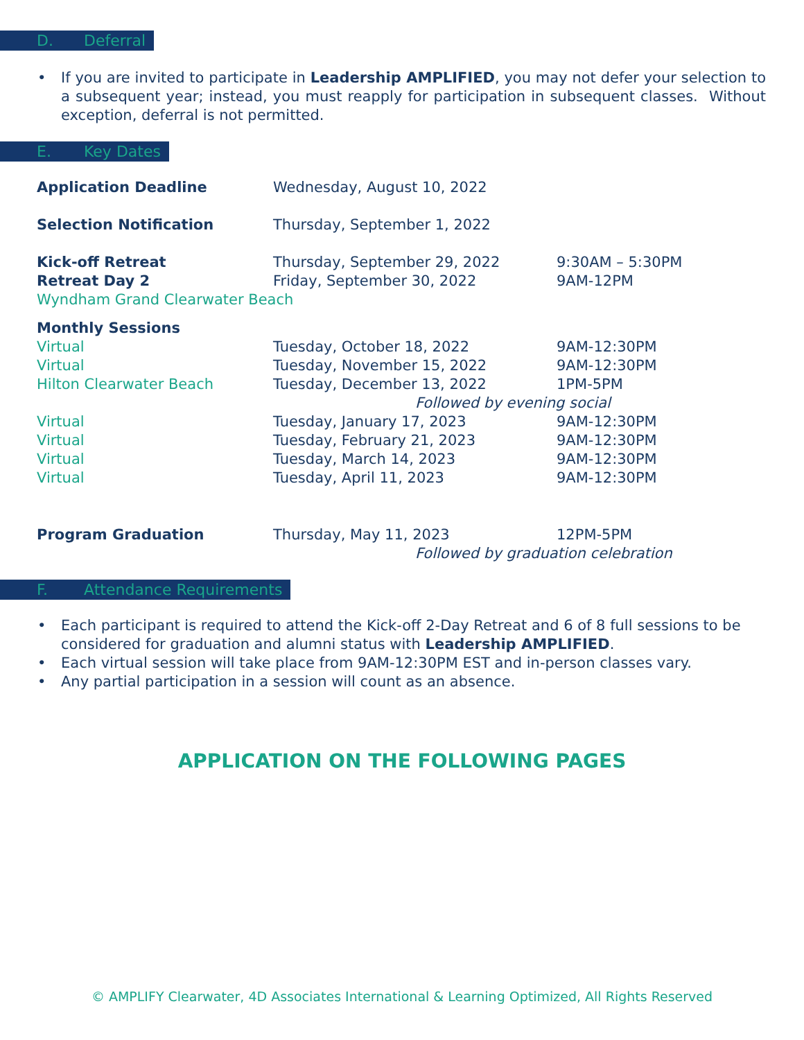D. Deferral
• If you are invited to participate in Leadership AMPLIFIED, you may not defer your selection to a subsequent year; instead, you must reapply for participation in subsequent classes. Without exception, deferral is not permitted.
E. Key Dates
| Application Deadline | Wednesday, August 10, 2022 | |
| Selection Notification | Thursday, September 1, 2022 | |
| Kick-off Retreat | Thursday, September 29, 2022 | 9:30AM – 5:30PM |
| Retreat Day 2 | Friday, September 30, 2022 | 9AM-12PM |
| Wyndham Grand Clearwater Beach | | |
| Monthly Sessions | | |
| Virtual | Tuesday, October 18, 2022 | 9AM-12:30PM |
| Virtual | Tuesday, November 15, 2022 | 9AM-12:30PM |
| Hilton Clearwater Beach | Tuesday, December 13, 2022 | 1PM-5PM |
| | Followed by evening social | |
| Virtual | Tuesday, January 17, 2023 | 9AM-12:30PM |
| Virtual | Tuesday, February 21, 2023 | 9AM-12:30PM |
| Virtual | Tuesday, March 14, 2023 | 9AM-12:30PM |
| Virtual | Tuesday, April 11, 2023 | 9AM-12:30PM |
| Program Graduation | Thursday, May 11, 2023 | 12PM-5PM |
| | Followed by graduation celebration | |
F. Attendance Requirements
• Each participant is required to attend the Kick-off 2-Day Retreat and 6 of 8 full sessions to be considered for graduation and alumni status with Leadership AMPLIFIED.
• Each virtual session will take place from 9AM-12:30PM EST and in-person classes vary.
• Any partial participation in a session will count as an absence.
APPLICATION ON THE FOLLOWING PAGES
© AMPLIFY Clearwater, 4D Associates International & Learning Optimized, All Rights Reserved